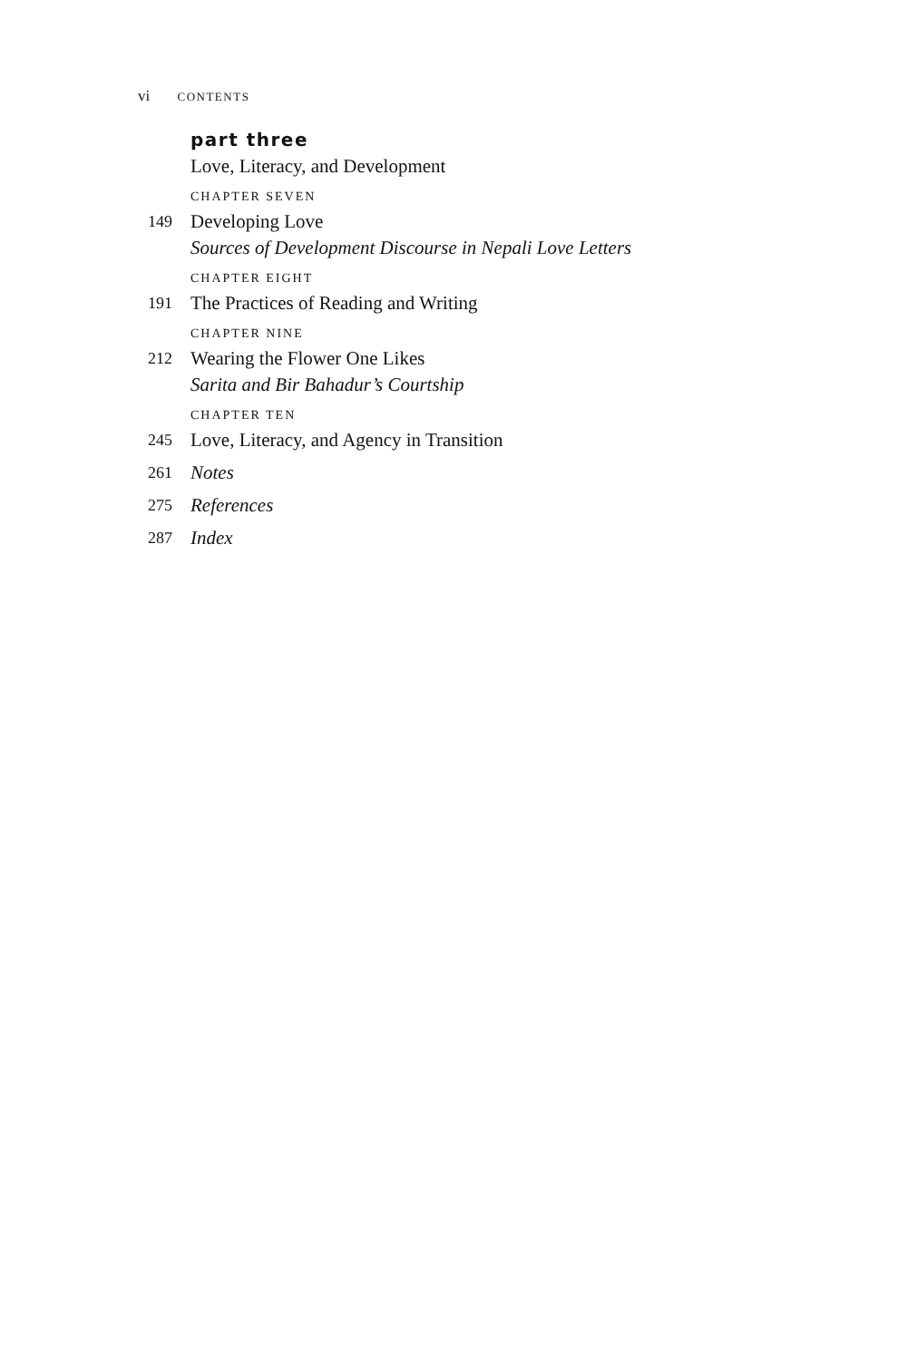vi CONTENTS
part three
Love, Literacy, and Development
CHAPTER SEVEN
149
Developing Love
Sources of Development Discourse in Nepali Love Letters
CHAPTER EIGHT
191
The Practices of Reading and Writing
CHAPTER NINE
212
Wearing the Flower One Likes
Sarita and Bir Bahadur’s Courtship
CHAPTER TEN
245
Love, Literacy, and Agency in Transition
261
Notes
275
References
287
Index